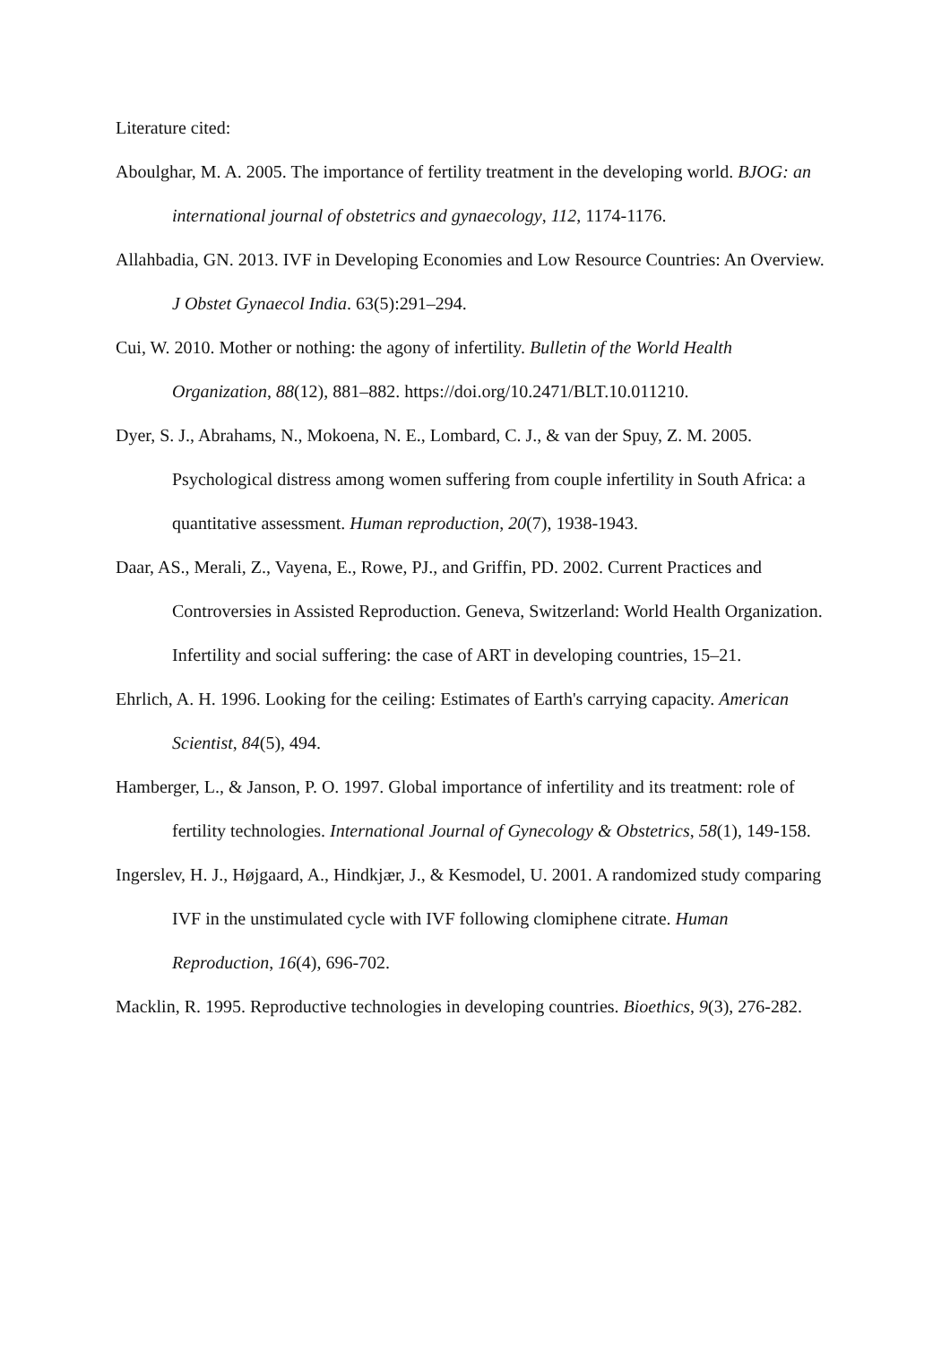Literature cited:
Aboulghar, M. A. 2005. The importance of fertility treatment in the developing world. BJOG: an international journal of obstetrics and gynaecology, 112, 1174-1176.
Allahbadia, GN. 2013. IVF in Developing Economies and Low Resource Countries: An Overview. J Obstet Gynaecol India. 63(5):291–294.
Cui, W. 2010. Mother or nothing: the agony of infertility. Bulletin of the World Health Organization, 88(12), 881–882. https://doi.org/10.2471/BLT.10.011210.
Dyer, S. J., Abrahams, N., Mokoena, N. E., Lombard, C. J., & van der Spuy, Z. M. 2005. Psychological distress among women suffering from couple infertility in South Africa: a quantitative assessment. Human reproduction, 20(7), 1938-1943.
Daar, AS., Merali, Z., Vayena, E., Rowe, PJ., and Griffin, PD. 2002. Current Practices and Controversies in Assisted Reproduction. Geneva, Switzerland: World Health Organization. Infertility and social suffering: the case of ART in developing countries, 15–21.
Ehrlich, A. H. 1996. Looking for the ceiling: Estimates of Earth's carrying capacity. American Scientist, 84(5), 494.
Hamberger, L., & Janson, P. O. 1997. Global importance of infertility and its treatment: role of fertility technologies. International Journal of Gynecology & Obstetrics, 58(1), 149-158.
Ingerslev, H. J., Højgaard, A., Hindkjær, J., & Kesmodel, U. 2001. A randomized study comparing IVF in the unstimulated cycle with IVF following clomiphene citrate. Human Reproduction, 16(4), 696-702.
Macklin, R. 1995. Reproductive technologies in developing countries. Bioethics, 9(3), 276-282.